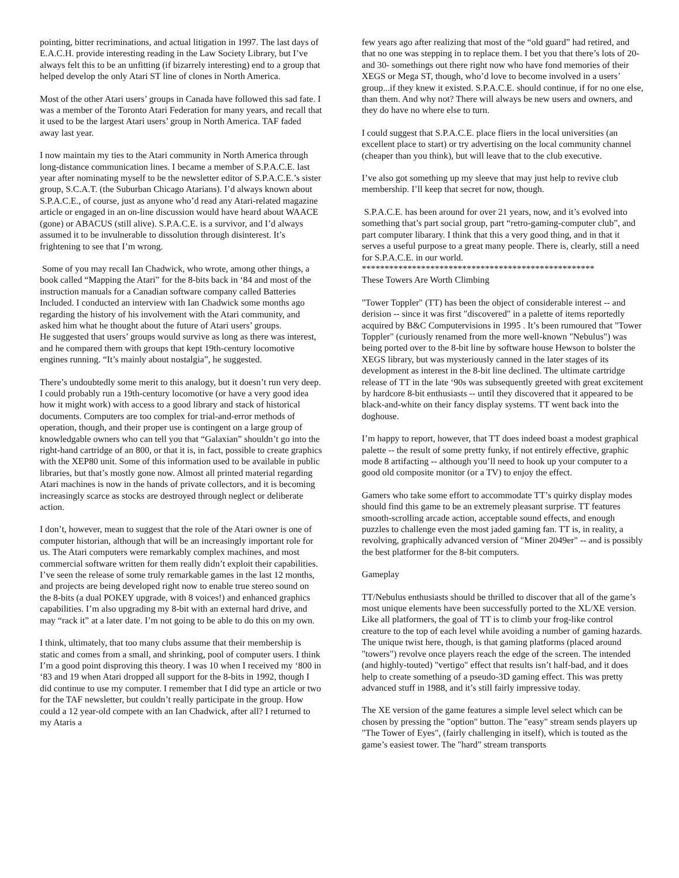pointing, bitter recriminations, and actual litigation in 1997. The last days of E.A.C.H. provide interesting reading in the Law Society Library, but I’ve always felt this to be an unfitting (if bizarrely interesting) end to a group that helped develop the only Atari ST line of clones in North America.
Most of the other Atari users’ groups in Canada have followed this sad fate. I was a member of the Toronto Atari Federation for many years, and recall that it used to be the largest Atari users’ group in North America. TAF faded away last year.
I now maintain my ties to the Atari community in North America through long-distance communication lines. I became a member of S.P.A.C.E. last year after nominating myself to be the newsletter editor of S.P.A.C.E.’s sister group, S.C.A.T. (the Suburban Chicago Atarians). I’d always known about S.P.A.C.E., of course, just as anyone who’d read any Atari-related magazine article or engaged in an on-line discussion would have heard about WAACE (gone) or ABACUS (still alive). S.P.A.C.E. is a survivor, and I’d always assumed it to be invulnerable to dissolution through disinterest. It’s frightening to see that I’m wrong.
Some of you may recall Ian Chadwick, who wrote, among other things, a book called “Mapping the Atari” for the 8-bits back in ‘84 and most of the instruction manuals for a Canadian software company called Batteries Included. I conducted an interview with Ian Chadwick some months ago regarding the history of his involvement with the Atari community, and asked him what he thought about the future of Atari users’ groups.
He suggested that users’ groups would survive as long as there was interest, and he compared them with groups that kept 19th-century locomotive engines running. “It’s mainly about nostalgia”, he suggested.
There’s undoubtedly some merit to this analogy, but it doesn’t run very deep. I could probably run a 19th-century locomotive (or have a very good idea how it might work) with access to a good library and stack of historical documents. Computers are too complex for trial-and-error methods of operation, though, and their proper use is contingent on a large group of knowledgable owners who can tell you that “Galaxian” shouldn’t go into the right-hand cartridge of an 800, or that it is, in fact, possible to create graphics with the XEP80 unit. Some of this information used to be available in public libraries, but that’s mostly gone now. Almost all printed material regarding Atari machines is now in the hands of private collectors, and it is becoming increasingly scarce as stocks are destroyed through neglect or deliberate action.
I don’t, however, mean to suggest that the role of the Atari owner is one of computer historian, although that will be an increasingly important role for us. The Atari computers were remarkably complex machines, and most commercial software written for them really didn’t exploit their capabilities. I’ve seen the release of some truly remarkable games in the last 12 months, and projects are being developed right now to enable true stereo sound on the 8-bits (a dual POKEY upgrade, with 8 voices!) and enhanced graphics capabilities. I’m also upgrading my 8-bit with an external hard drive, and may “rack it” at a later date. I’m not going to be able to do this on my own.
I think, ultimately, that too many clubs assume that their membership is static and comes from a small, and shrinking, pool of computer users. I think I’m a good point disproving this theory. I was 10 when I received my ‘800 in ‘83 and 19 when Atari dropped all support for the 8-bits in 1992, though I did continue to use my computer. I remember that I did type an article or two for the TAF newsletter, but couldn’t really participate in the group. How could a 12 year-old compete with an Ian Chadwick, after all? I returned to my Ataris a
few years ago after realizing that most of the “old guard” had retired, and that no one was stepping in to replace them. I bet you that there’s lots of 20- and 30- somethings out there right now who have fond memories of their XEGS or Mega ST, though, who’d love to become involved in a users’ group...if they knew it existed. S.P.A.C.E. should continue, if for no one else, than them. And why not? There will always be new users and owners, and they do have no where else to turn.
I could suggest that S.P.A.C.E. place fliers in the local universities (an excellent place to start) or try advertising on the local community channel (cheaper than you think), but will leave that to the club executive.
I’ve also got something up my sleeve that may just help to revive club membership. I’ll keep that secret for now, though.
S.P.A.C.E. has been around for over 21 years, now, and it’s evolved into something that’s part social group, part “retro-gaming-computer club”, and part computer libarary. I think that this a very good thing, and in that it serves a useful purpose to a great many people. There is, clearly, still a need for S.P.A.C.E. in our world.
***************************************************
These Towers Are Worth Climbing
"Tower Toppler" (TT) has been the object of considerable interest -- and derision -- since it was first "discovered" in a palette of items reportedly acquired by B&C Computervisions in 1995 . It’s been rumoured that "Tower Toppler" (curiously renamed from the more well-known "Nebulus") was being ported over to the 8-bit line by software house Hewson to bolster the XEGS library, but was mysteriously canned in the later stages of its development as interest in the 8-bit line declined. The ultimate cartridge release of TT in the late ‘90s was subsequently greeted with great excitement by hardcore 8-bit enthusiasts -- until they discovered that it appeared to be black-and-white on their fancy display systems. TT went back into the doghouse.
I’m happy to report, however, that TT does indeed boast a modest graphical palette -- the result of some pretty funky, if not entirely effective, graphic mode 8 artifacting -- although you’ll need to hook up your computer to a good old composite monitor (or a TV) to enjoy the effect.
Gamers who take some effort to accommodate TT’s quirky display modes should find this game to be an extremely pleasant surprise. TT features smooth-scrolling arcade action, acceptable sound effects, and enough puzzles to challenge even the most jaded gaming fan. TT is, in reality, a revolving, graphically advanced version of "Miner 2049er" -- and is possibly the best platformer for the 8-bit computers.
Gameplay
TT/Nebulus enthusiasts should be thrilled to discover that all of the game’s most unique elements have been successfully ported to the XL/XE version. Like all platformers, the goal of TT is to climb your frog-like control creature to the top of each level while avoiding a number of gaming hazards. The unique twist here, though, is that gaming platforms (placed around "towers") revolve once players reach the edge of the screen. The intended (and highly-touted) "vertigo" effect that results isn’t half-bad, and it does help to create something of a pseudo-3D gaming effect. This was pretty advanced stuff in 1988, and it’s still fairly impressive today.
The XE version of the game features a simple level select which can be chosen by pressing the "option" button. The "easy" stream sends players up "The Tower of Eyes", (fairly challenging in itself), which is touted as the game’s easiest tower. The "hard" stream transports